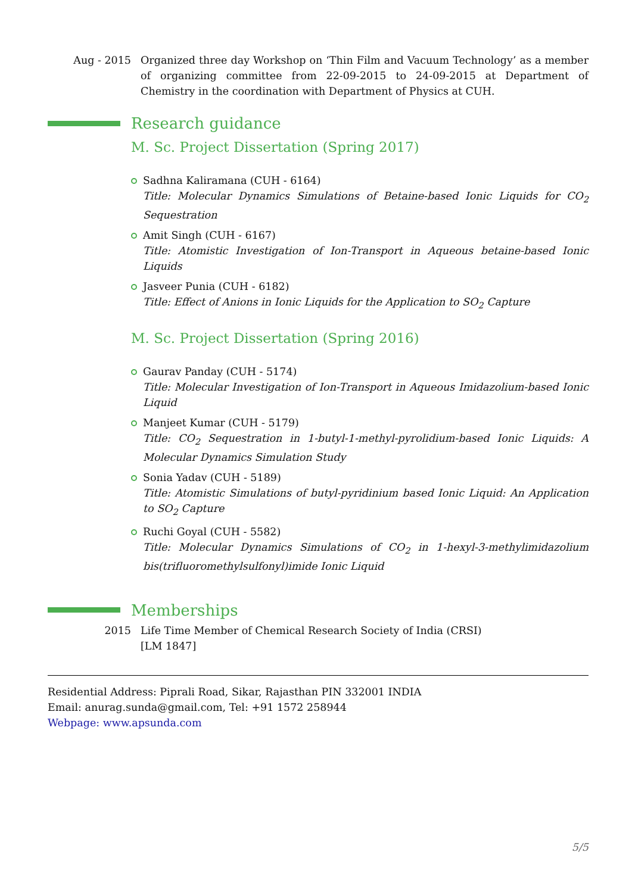Aug - 2015 Organized three day Workshop on ‘Thin Film and Vacuum Technology’ as a member of organizing committee from 22-09-2015 to 24-09-2015 at Department of Chemistry in the coordination with Department of Physics at CUH.
Research guidance
M. Sc. Project Dissertation (Spring 2017)
Sadhna Kaliramana (CUH - 6164)
Title: Molecular Dynamics Simulations of Betaine-based Ionic Liquids for CO<sub>2</sub> Sequestration
Amit Singh (CUH - 6167)
Title: Atomistic Investigation of Ion-Transport in Aqueous betaine-based Ionic Liquids
Jasveer Punia (CUH - 6182)
Title: Effect of Anions in Ionic Liquids for the Application to SO<sub>2</sub> Capture
M. Sc. Project Dissertation (Spring 2016)
Gaurav Panday (CUH - 5174)
Title: Molecular Investigation of Ion-Transport in Aqueous Imidazolium-based Ionic Liquid
Manjeet Kumar (CUH - 5179)
Title: CO<sub>2</sub> Sequestration in 1-butyl-1-methyl-pyrolidium-based Ionic Liquids: A Molecular Dynamics Simulation Study
Sonia Yadav (CUH - 5189)
Title: Atomistic Simulations of butyl-pyridinium based Ionic Liquid: An Application to SO<sub>2</sub> Capture
Ruchi Goyal (CUH - 5582)
Title: Molecular Dynamics Simulations of CO<sub>2</sub> in 1-hexyl-3-methylimidazolium bis(trifluoromethylsulfonyl)imide Ionic Liquid
Memberships
2015 Life Time Member of Chemical Research Society of India (CRSI)
[LM 1847]
Residential Address: Piprali Road, Sikar, Rajasthan PIN 332001 INDIA
Email: anurag.sunda@gmail.com, Tel: +91 1572 258944
Webpage: www.apsunda.com
5/5